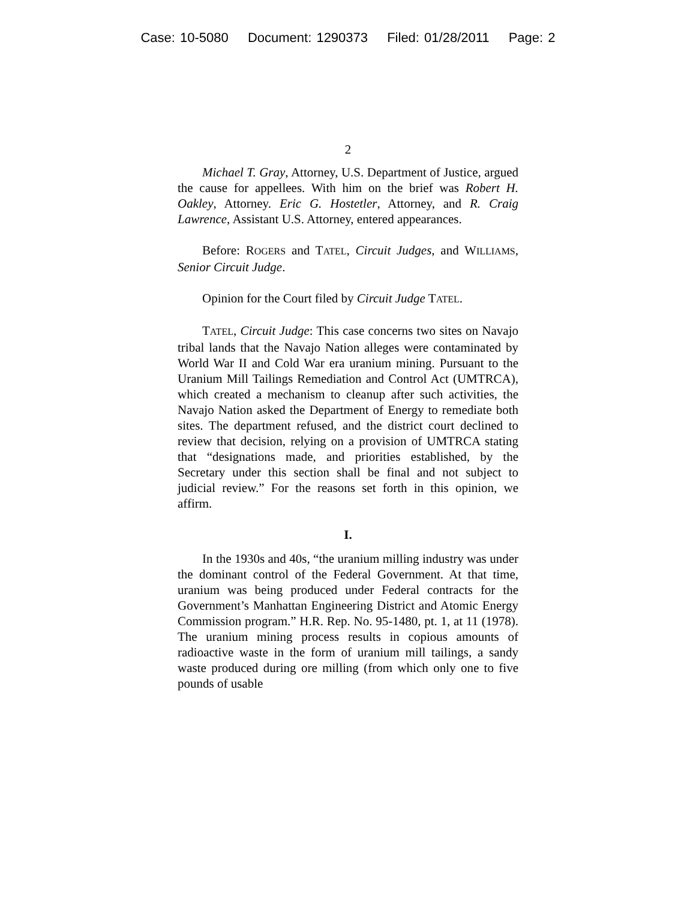Case: 10-5080 Document: 1290373 Filed: 01/28/2011 Page: 2
2
Michael T. Gray, Attorney, U.S. Department of Justice, argued the cause for appellees. With him on the brief was Robert H. Oakley, Attorney. Eric G. Hostetler, Attorney, and R. Craig Lawrence, Assistant U.S. Attorney, entered appearances.
Before: ROGERS and TATEL, Circuit Judges, and WILLIAMS, Senior Circuit Judge.
Opinion for the Court filed by Circuit Judge TATEL.
TATEL, Circuit Judge: This case concerns two sites on Navajo tribal lands that the Navajo Nation alleges were contaminated by World War II and Cold War era uranium mining. Pursuant to the Uranium Mill Tailings Remediation and Control Act (UMTRCA), which created a mechanism to cleanup after such activities, the Navajo Nation asked the Department of Energy to remediate both sites. The department refused, and the district court declined to review that decision, relying on a provision of UMTRCA stating that “designations made, and priorities established, by the Secretary under this section shall be final and not subject to judicial review.” For the reasons set forth in this opinion, we affirm.
I.
In the 1930s and 40s, “the uranium milling industry was under the dominant control of the Federal Government. At that time, uranium was being produced under Federal contracts for the Government’s Manhattan Engineering District and Atomic Energy Commission program.” H.R. Rep. No. 95-1480, pt. 1, at 11 (1978). The uranium mining process results in copious amounts of radioactive waste in the form of uranium mill tailings, a sandy waste produced during ore milling (from which only one to five pounds of usable